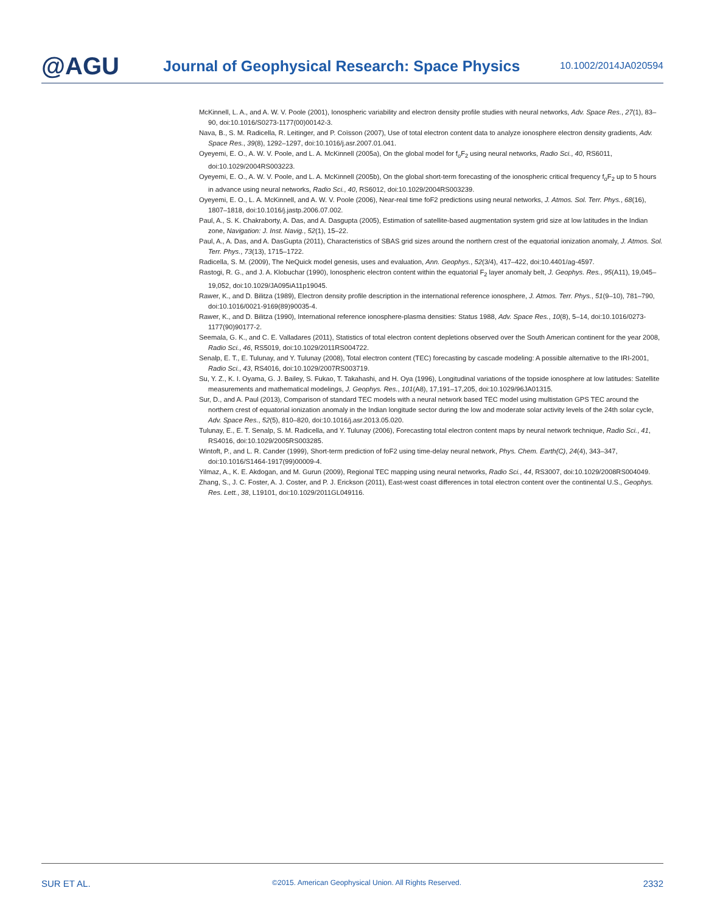@AGU
Journal of Geophysical Research: Space Physics
10.1002/2014JA020594
McKinnell, L. A., and A. W. V. Poole (2001), Ionospheric variability and electron density profile studies with neural networks, Adv. Space Res., 27(1), 83–90, doi:10.1016/S0273-1177(00)00142-3.
Nava, B., S. M. Radicella, R. Leitinger, and P. Coïsson (2007), Use of total electron content data to analyze ionosphere electron density gradients, Adv. Space Res., 39(8), 1292–1297, doi:10.1016/j.asr.2007.01.041.
Oyeyemi, E. O., A. W. V. Poole, and L. A. McKinnell (2005a), On the global model for f<sub>o</sub>F<sub>2</sub> using neural networks, Radio Sci., 40, RS6011, doi:10.1029/2004RS003223.
Oyeyemi, E. O., A. W. V. Poole, and L. A. McKinnell (2005b), On the global short-term forecasting of the ionospheric critical frequency f<sub>o</sub>F<sub>2</sub> up to 5 hours in advance using neural networks, Radio Sci., 40, RS6012, doi:10.1029/2004RS003239.
Oyeyemi, E. O., L. A. McKinnell, and A. W. V. Poole (2006), Near-real time foF2 predictions using neural networks, J. Atmos. Sol. Terr. Phys., 68(16), 1807–1818, doi:10.1016/j.jastp.2006.07.002.
Paul, A., S. K. Chakraborty, A. Das, and A. Dasgupta (2005), Estimation of satellite-based augmentation system grid size at low latitudes in the Indian zone, Navigation: J. Inst. Navig., 52(1), 15–22.
Paul, A., A. Das, and A. DasGupta (2011), Characteristics of SBAS grid sizes around the northern crest of the equatorial ionization anomaly, J. Atmos. Sol. Terr. Phys., 73(13), 1715–1722.
Radicella, S. M. (2009), The NeQuick model genesis, uses and evaluation, Ann. Geophys., 52(3/4), 417–422, doi:10.4401/ag-4597.
Rastogi, R. G., and J. A. Klobuchar (1990), Ionospheric electron content within the equatorial F<sub>2</sub> layer anomaly belt, J. Geophys. Res., 95(A11), 19,045–19,052, doi:10.1029/JA095iA11p19045.
Rawer, K., and D. Bilitza (1989), Electron density profile description in the international reference ionosphere, J. Atmos. Terr. Phys., 51(9–10), 781–790, doi:10.1016/0021-9169(89)90035-4.
Rawer, K., and D. Bilitza (1990), International reference ionosphere-plasma densities: Status 1988, Adv. Space Res., 10(8), 5–14, doi:10.1016/0273-1177(90)90177-2.
Seemala, G. K., and C. E. Valladares (2011), Statistics of total electron content depletions observed over the South American continent for the year 2008, Radio Sci., 46, RS5019, doi:10.1029/2011RS004722.
Senalp, E. T., E. Tulunay, and Y. Tulunay (2008), Total electron content (TEC) forecasting by cascade modeling: A possible alternative to the IRI-2001, Radio Sci., 43, RS4016, doi:10.1029/2007RS003719.
Su, Y. Z., K. I. Oyama, G. J. Bailey, S. Fukao, T. Takahashi, and H. Oya (1996), Longitudinal variations of the topside ionosphere at low latitudes: Satellite measurements and mathematical modelings, J. Geophys. Res., 101(A8), 17,191–17,205, doi:10.1029/96JA01315.
Sur, D., and A. Paul (2013), Comparison of standard TEC models with a neural network based TEC model using multistation GPS TEC around the northern crest of equatorial ionization anomaly in the Indian longitude sector during the low and moderate solar activity levels of the 24th solar cycle, Adv. Space Res., 52(5), 810–820, doi:10.1016/j.asr.2013.05.020.
Tulunay, E., E. T. Senalp, S. M. Radicella, and Y. Tulunay (2006), Forecasting total electron content maps by neural network technique, Radio Sci., 41, RS4016, doi:10.1029/2005RS003285.
Wintoft, P., and L. R. Cander (1999), Short-term prediction of foF2 using time-delay neural network, Phys. Chem. Earth(C), 24(4), 343–347, doi:10.1016/S1464-1917(99)00009-4.
Yilmaz, A., K. E. Akdogan, and M. Gurun (2009), Regional TEC mapping using neural networks, Radio Sci., 44, RS3007, doi:10.1029/2008RS004049.
Zhang, S., J. C. Foster, A. J. Coster, and P. J. Erickson (2011), East-west coast differences in total electron content over the continental U.S., Geophys. Res. Lett., 38, L19101, doi:10.1029/2011GL049116.
SUR ET AL. ©2015. American Geophysical Union. All Rights Reserved. 2332